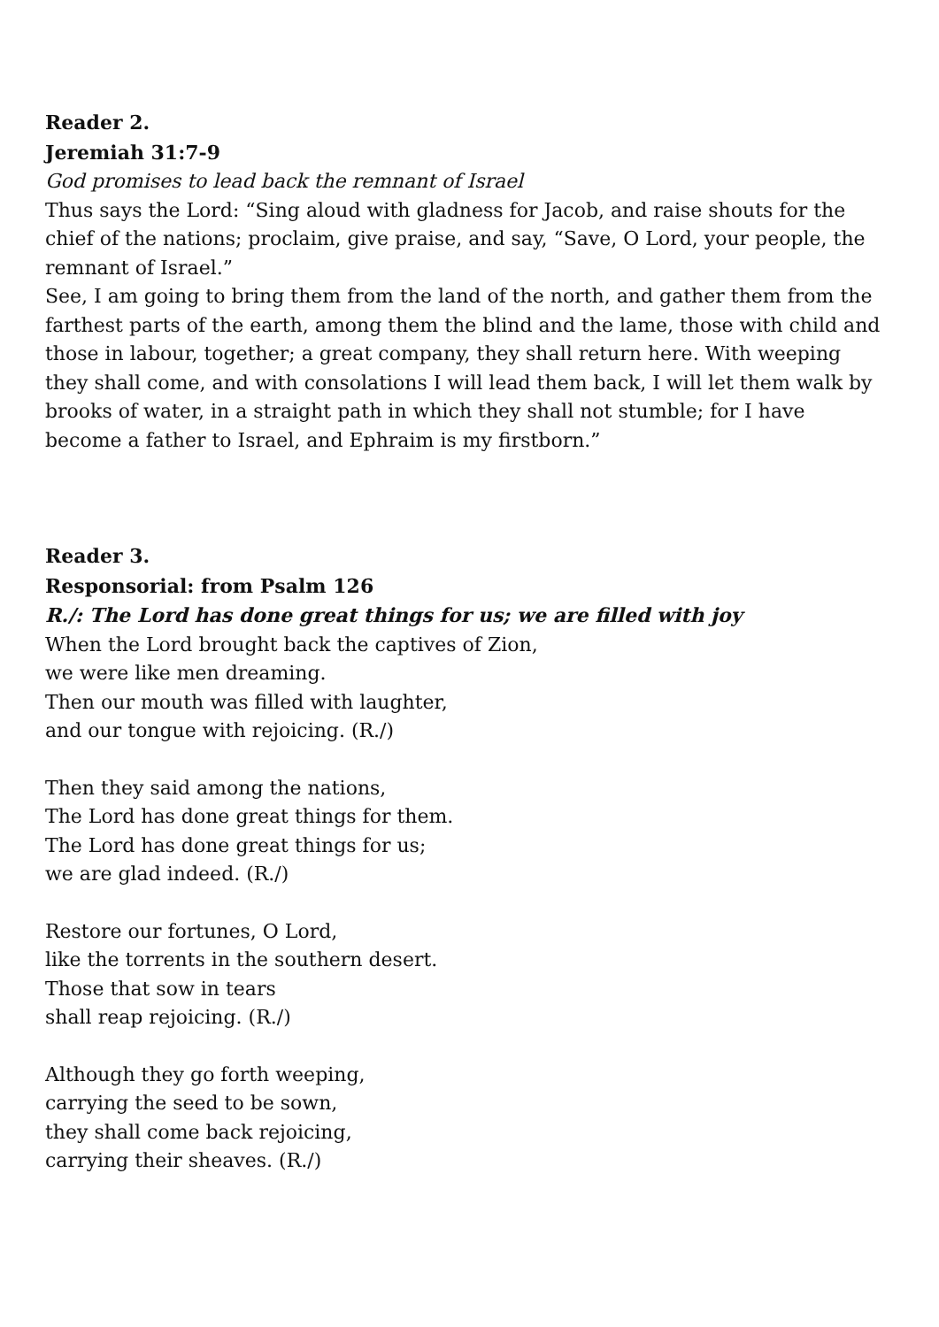Reader 2.
Jeremiah 31:7-9
God promises to lead back the remnant of Israel
Thus says the Lord: “Sing aloud with gladness for Jacob, and raise shouts for the chief of the nations; proclaim, give praise, and say, “Save, O Lord, your people, the remnant of Israel.”
See, I am going to bring them from the land of the north, and gather them from the farthest parts of the earth, among them the blind and the lame, those with child and those in labour, together; a great company, they shall return here. With weeping they shall come, and with consolations I will lead them back, I will let them walk by brooks of water, in a straight path in which they shall not stumble; for I have become a father to Israel, and Ephraim is my firstborn.”
Reader 3.
Responsorial: from Psalm 126
R./: The Lord has done great things for us; we are filled with joy
When the Lord brought back the captives of Zion,
we were like men dreaming.
Then our mouth was filled with laughter,
and our tongue with rejoicing. (R./)
Then they said among the nations,
The Lord has done great things for them.
The Lord has done great things for us;
we are glad indeed. (R./)
Restore our fortunes, O Lord,
like the torrents in the southern desert.
Those that sow in tears
shall reap rejoicing. (R./)
Although they go forth weeping,
carrying the seed to be sown,
they shall come back rejoicing,
carrying their sheaves. (R./)